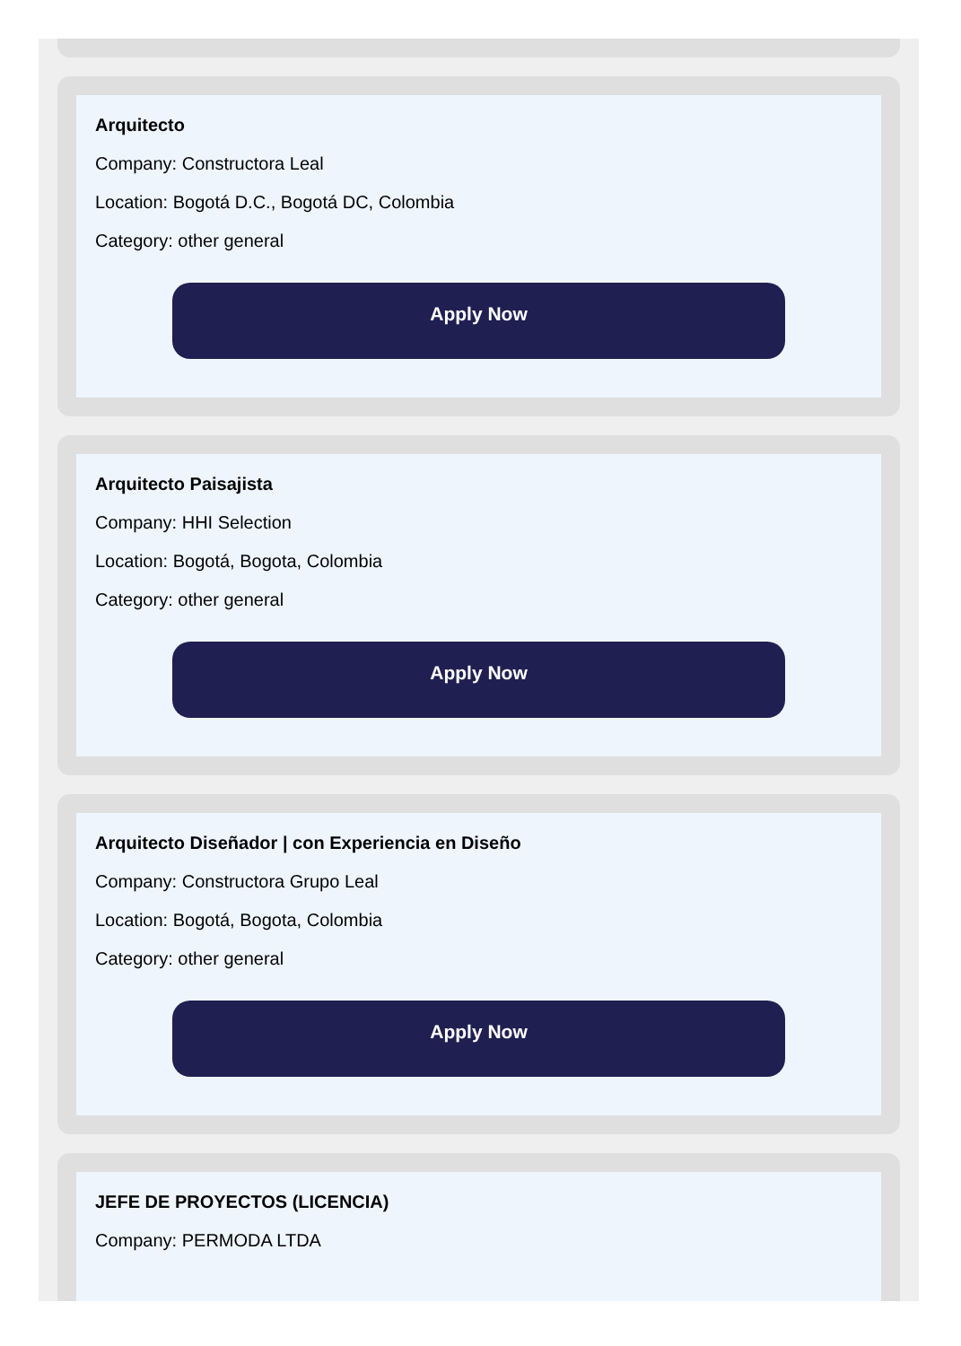Arquitecto
Company: Constructora Leal
Location: Bogotá D.C., Bogotá DC, Colombia
Category: other general
Apply Now
Arquitecto Paisajista
Company: HHI Selection
Location: Bogotá, Bogota, Colombia
Category: other general
Apply Now
Arquitecto Diseñador | con Experiencia en Diseño
Company: Constructora Grupo Leal
Location: Bogotá, Bogota, Colombia
Category: other general
Apply Now
JEFE DE PROYECTOS (LICENCIA)
Company: PERMODA LTDA